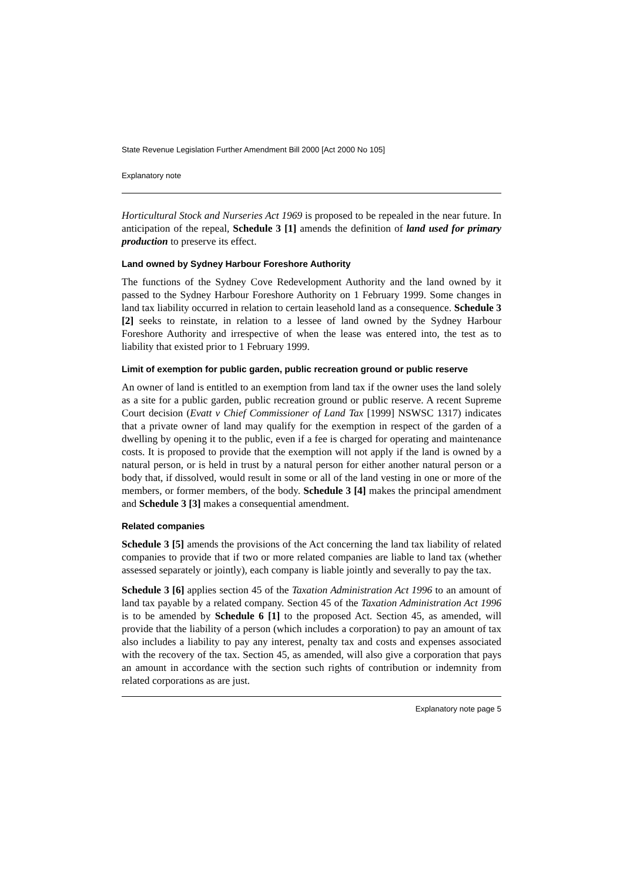State Revenue Legislation Further Amendment Bill 2000 [Act 2000 No 105]
Explanatory note
Horticultural Stock and Nurseries Act 1969 is proposed to be repealed in the near future. In anticipation of the repeal, Schedule 3 [1] amends the definition of land used for primary production to preserve its effect.
Land owned by Sydney Harbour Foreshore Authority
The functions of the Sydney Cove Redevelopment Authority and the land owned by it passed to the Sydney Harbour Foreshore Authority on 1 February 1999. Some changes in land tax liability occurred in relation to certain leasehold land as a consequence. Schedule 3 [2] seeks to reinstate, in relation to a lessee of land owned by the Sydney Harbour Foreshore Authority and irrespective of when the lease was entered into, the test as to liability that existed prior to 1 February 1999.
Limit of exemption for public garden, public recreation ground or public reserve
An owner of land is entitled to an exemption from land tax if the owner uses the land solely as a site for a public garden, public recreation ground or public reserve. A recent Supreme Court decision (Evatt v Chief Commissioner of Land Tax [1999] NSWSC 1317) indicates that a private owner of land may qualify for the exemption in respect of the garden of a dwelling by opening it to the public, even if a fee is charged for operating and maintenance costs. It is proposed to provide that the exemption will not apply if the land is owned by a natural person, or is held in trust by a natural person for either another natural person or a body that, if dissolved, would result in some or all of the land vesting in one or more of the members, or former members, of the body. Schedule 3 [4] makes the principal amendment and Schedule 3 [3] makes a consequential amendment.
Related companies
Schedule 3 [5] amends the provisions of the Act concerning the land tax liability of related companies to provide that if two or more related companies are liable to land tax (whether assessed separately or jointly), each company is liable jointly and severally to pay the tax.
Schedule 3 [6] applies section 45 of the Taxation Administration Act 1996 to an amount of land tax payable by a related company. Section 45 of the Taxation Administration Act 1996 is to be amended by Schedule 6 [1] to the proposed Act. Section 45, as amended, will provide that the liability of a person (which includes a corporation) to pay an amount of tax also includes a liability to pay any interest, penalty tax and costs and expenses associated with the recovery of the tax. Section 45, as amended, will also give a corporation that pays an amount in accordance with the section such rights of contribution or indemnity from related corporations as are just.
Explanatory note page 5